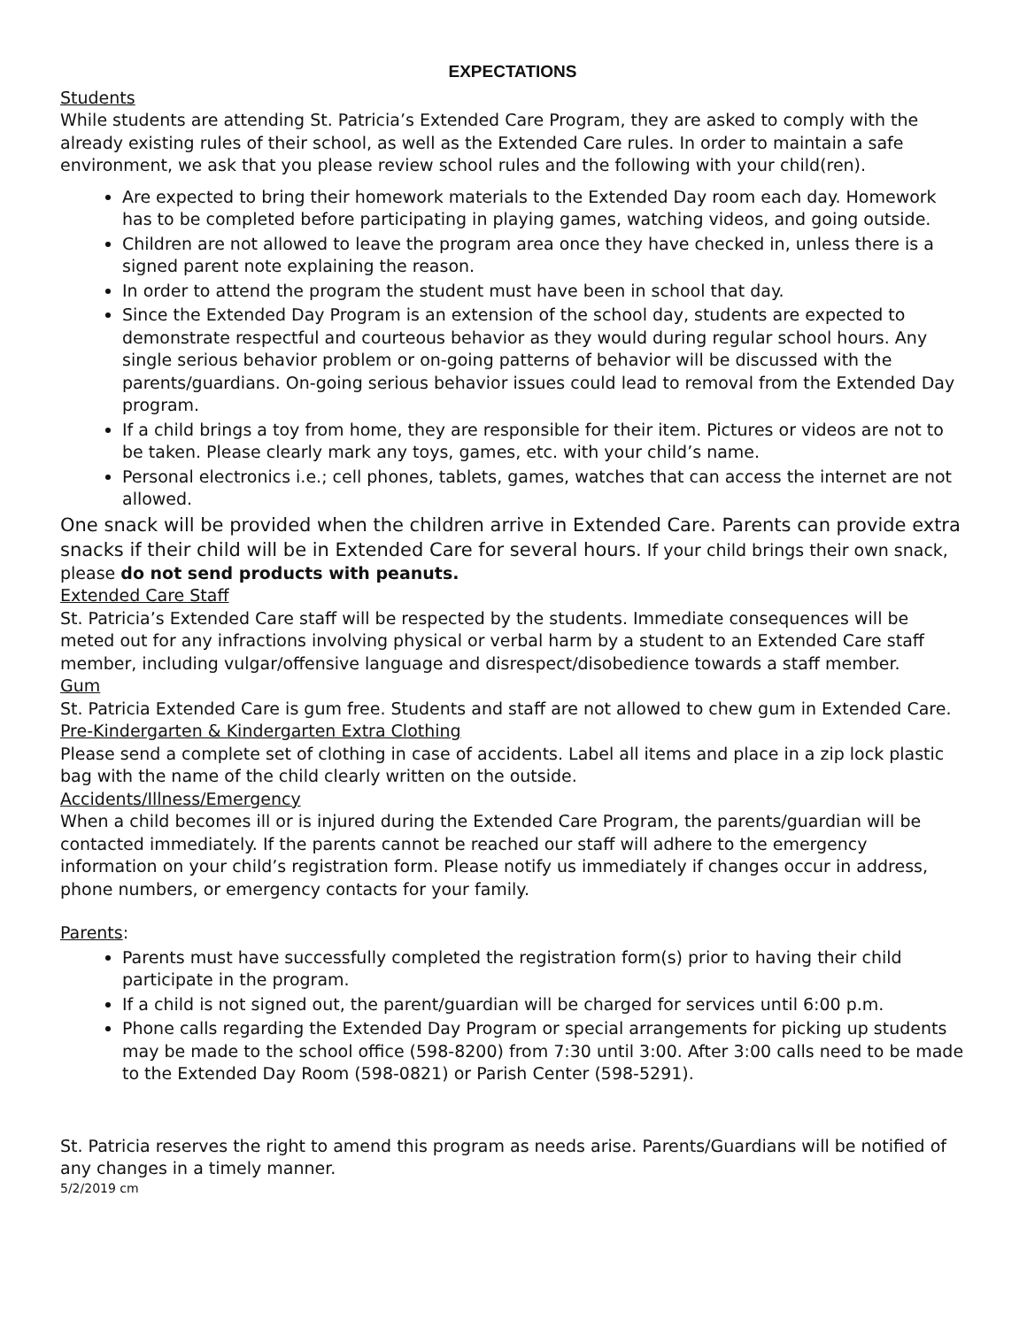EXPECTATIONS
Students
While students are attending St. Patricia’s Extended Care Program, they are asked to comply with the already existing rules of their school, as well as the Extended Care rules. In order to maintain a safe environment, we ask that you please review school rules and the following with your child(ren).
Are expected to bring their homework materials to the Extended Day room each day. Homework has to be completed before participating in playing games, watching videos, and going outside.
Children are not allowed to leave the program area once they have checked in, unless there is a signed parent note explaining the reason.
In order to attend the program the student must have been in school that day.
Since the Extended Day Program is an extension of the school day, students are expected to demonstrate respectful and courteous behavior as they would during regular school hours. Any single serious behavior problem or on-going patterns of behavior will be discussed with the parents/guardians. On-going serious behavior issues could lead to removal from the Extended Day program.
If a child brings a toy from home, they are responsible for their item. Pictures or videos are not to be taken. Please clearly mark any toys, games, etc. with your child’s name.
Personal electronics i.e.; cell phones, tablets, games, watches that can access the internet are not allowed.
One snack will be provided when the children arrive in Extended Care. Parents can provide extra snacks if their child will be in Extended Care for several hours. If your child brings their own snack, please do not send products with peanuts.
Extended Care Staff
St. Patricia’s Extended Care staff will be respected by the students. Immediate consequences will be meted out for any infractions involving physical or verbal harm by a student to an Extended Care staff member, including vulgar/offensive language and disrespect/disobedience towards a staff member.
Gum
St. Patricia Extended Care is gum free. Students and staff are not allowed to chew gum in Extended Care.
Pre-Kindergarten & Kindergarten Extra Clothing
Please send a complete set of clothing in case of accidents. Label all items and place in a zip lock plastic bag with the name of the child clearly written on the outside.
Accidents/Illness/Emergency
When a child becomes ill or is injured during the Extended Care Program, the parents/guardian will be contacted immediately. If the parents cannot be reached our staff will adhere to the emergency information on your child’s registration form. Please notify us immediately if changes occur in address, phone numbers, or emergency contacts for your family.
Parents:
Parents must have successfully completed the registration form(s) prior to having their child participate in the program.
If a child is not signed out, the parent/guardian will be charged for services until 6:00 p.m.
Phone calls regarding the Extended Day Program or special arrangements for picking up students may be made to the school office (598-8200) from 7:30 until 3:00. After 3:00 calls need to be made to the Extended Day Room (598-0821) or Parish Center (598-5291).
St. Patricia reserves the right to amend this program as needs arise. Parents/Guardians will be notified of any changes in a timely manner.
5/2/2019 cm